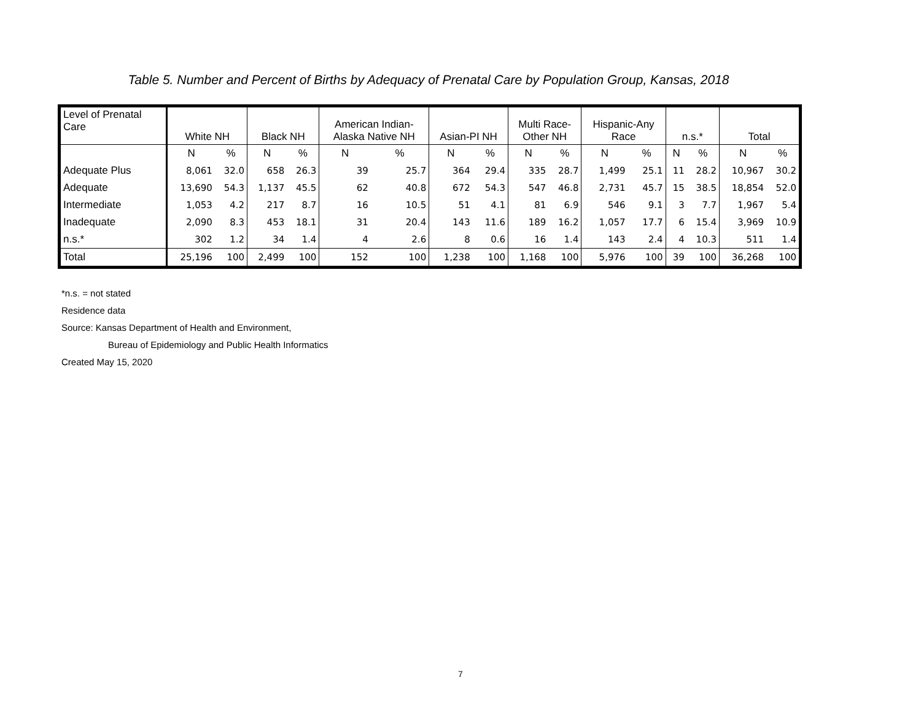Table 5. Number and Percent of Births by Adequacy of Prenatal Care by Population Group, Kansas, 2018
| Level of Prenatal Care | White NH | | Black NH | | American Indian- Alaska Native NH | | Asian-PI NH | | Multi Race- Other NH | | Hispanic-Any Race | | n.s.* | | Total | |
| --- | --- | --- | --- | --- | --- | --- | --- | --- | --- | --- | --- | --- | --- | --- | --- | --- |
| | N | % | N | % | N | % | N | % | N | % | N | % | N | % | N | % |
| Adequate Plus | 8,061 | 32.0 | 658 | 26.3 | 39 | 25.7 | 364 | 29.4 | 335 | 28.7 | 1,499 | 25.1 | 11 | 28.2 | 10,967 | 30.2 |
| Adequate | 13,690 | 54.3 | 1,137 | 45.5 | 62 | 40.8 | 672 | 54.3 | 547 | 46.8 | 2,731 | 45.7 | 15 | 38.5 | 18,854 | 52.0 |
| Intermediate | 1,053 | 4.2 | 217 | 8.7 | 16 | 10.5 | 51 | 4.1 | 81 | 6.9 | 546 | 9.1 | 3 | 7.7 | 1,967 | 5.4 |
| Inadequate | 2,090 | 8.3 | 453 | 18.1 | 31 | 20.4 | 143 | 11.6 | 189 | 16.2 | 1,057 | 17.7 | 6 | 15.4 | 3,969 | 10.9 |
| n.s.* | 302 | 1.2 | 34 | 1.4 | 4 | 2.6 | 8 | 0.6 | 16 | 1.4 | 143 | 2.4 | 4 | 10.3 | 511 | 1.4 |
| Total | 25,196 | 100 | 2,499 | 100 | 152 | 100 | 1,238 | 100 | 1,168 | 100 | 5,976 | 100 | 39 | 100 | 36,268 | 100 |
*n.s. = not stated
Residence data
Source: Kansas Department of Health and Environment,
Bureau of Epidemiology and Public Health Informatics
Created May 15, 2020
7